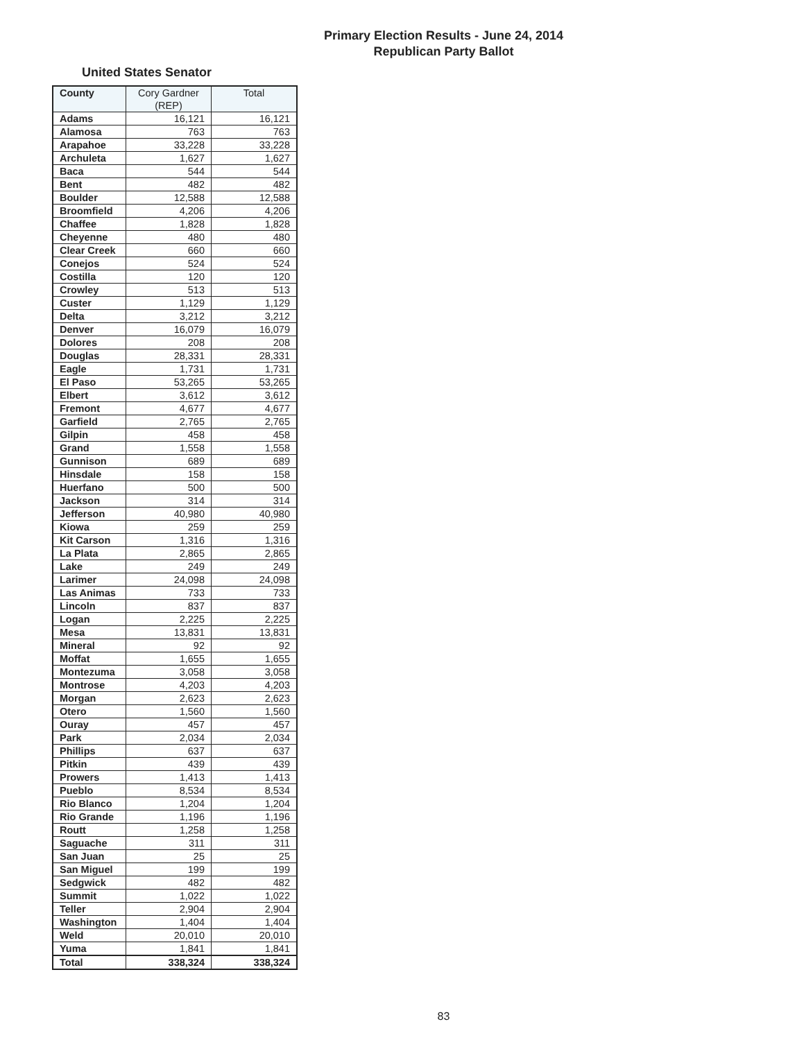Primary Election Results - June 24, 2014
Republican Party Ballot
United States Senator
| County | Cory Gardner (REP) | Total |
| --- | --- | --- |
| Adams | 16,121 | 16,121 |
| Alamosa | 763 | 763 |
| Arapahoe | 33,228 | 33,228 |
| Archuleta | 1,627 | 1,627 |
| Baca | 544 | 544 |
| Bent | 482 | 482 |
| Boulder | 12,588 | 12,588 |
| Broomfield | 4,206 | 4,206 |
| Chaffee | 1,828 | 1,828 |
| Cheyenne | 480 | 480 |
| Clear Creek | 660 | 660 |
| Conejos | 524 | 524 |
| Costilla | 120 | 120 |
| Crowley | 513 | 513 |
| Custer | 1,129 | 1,129 |
| Delta | 3,212 | 3,212 |
| Denver | 16,079 | 16,079 |
| Dolores | 208 | 208 |
| Douglas | 28,331 | 28,331 |
| Eagle | 1,731 | 1,731 |
| El Paso | 53,265 | 53,265 |
| Elbert | 3,612 | 3,612 |
| Fremont | 4,677 | 4,677 |
| Garfield | 2,765 | 2,765 |
| Gilpin | 458 | 458 |
| Grand | 1,558 | 1,558 |
| Gunnison | 689 | 689 |
| Hinsdale | 158 | 158 |
| Huerfano | 500 | 500 |
| Jackson | 314 | 314 |
| Jefferson | 40,980 | 40,980 |
| Kiowa | 259 | 259 |
| Kit Carson | 1,316 | 1,316 |
| La Plata | 2,865 | 2,865 |
| Lake | 249 | 249 |
| Larimer | 24,098 | 24,098 |
| Las Animas | 733 | 733 |
| Lincoln | 837 | 837 |
| Logan | 2,225 | 2,225 |
| Mesa | 13,831 | 13,831 |
| Mineral | 92 | 92 |
| Moffat | 1,655 | 1,655 |
| Montezuma | 3,058 | 3,058 |
| Montrose | 4,203 | 4,203 |
| Morgan | 2,623 | 2,623 |
| Otero | 1,560 | 1,560 |
| Ouray | 457 | 457 |
| Park | 2,034 | 2,034 |
| Phillips | 637 | 637 |
| Pitkin | 439 | 439 |
| Prowers | 1,413 | 1,413 |
| Pueblo | 8,534 | 8,534 |
| Rio Blanco | 1,204 | 1,204 |
| Rio Grande | 1,196 | 1,196 |
| Routt | 1,258 | 1,258 |
| Saguache | 311 | 311 |
| San Juan | 25 | 25 |
| San Miguel | 199 | 199 |
| Sedgwick | 482 | 482 |
| Summit | 1,022 | 1,022 |
| Teller | 2,904 | 2,904 |
| Washington | 1,404 | 1,404 |
| Weld | 20,010 | 20,010 |
| Yuma | 1,841 | 1,841 |
| Total | 338,324 | 338,324 |
83